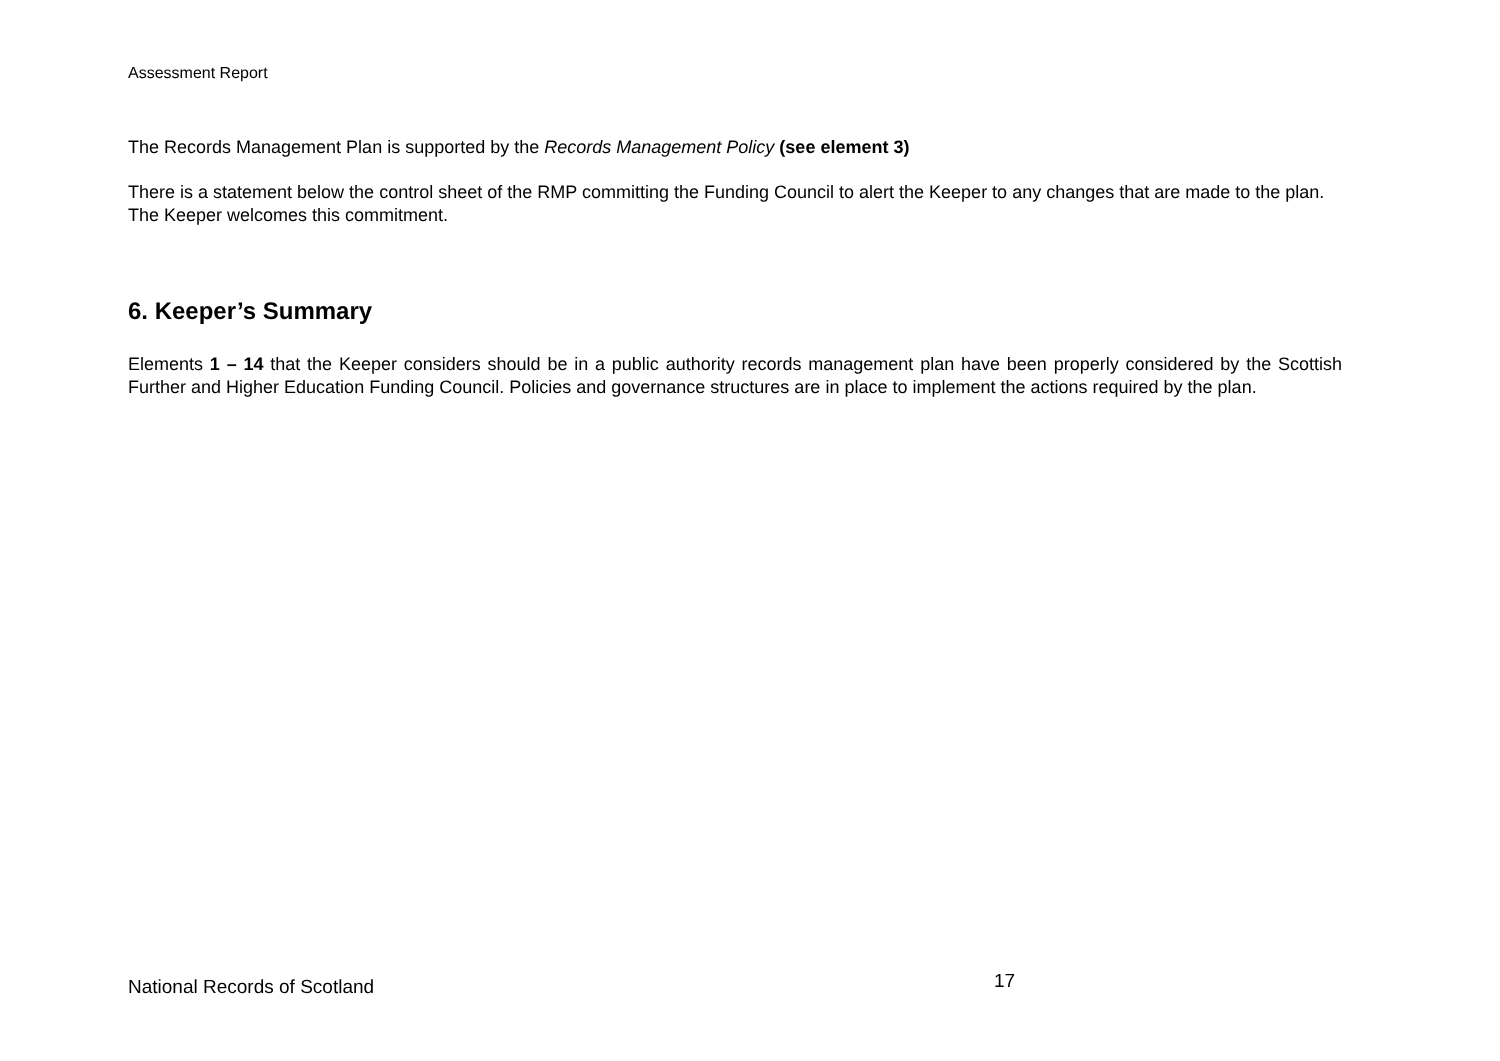Assessment Report
The Records Management Plan is supported by the Records Management Policy (see element 3)
There is a statement below the control sheet of the RMP committing the Funding Council to alert the Keeper to any changes that are made to the plan. The Keeper welcomes this commitment.
6. Keeper’s Summary
Elements 1 – 14 that the Keeper considers should be in a public authority records management plan have been properly considered by the Scottish Further and Higher Education Funding Council. Policies and governance structures are in place to implement the actions required by the plan.
National Records of Scotland 17